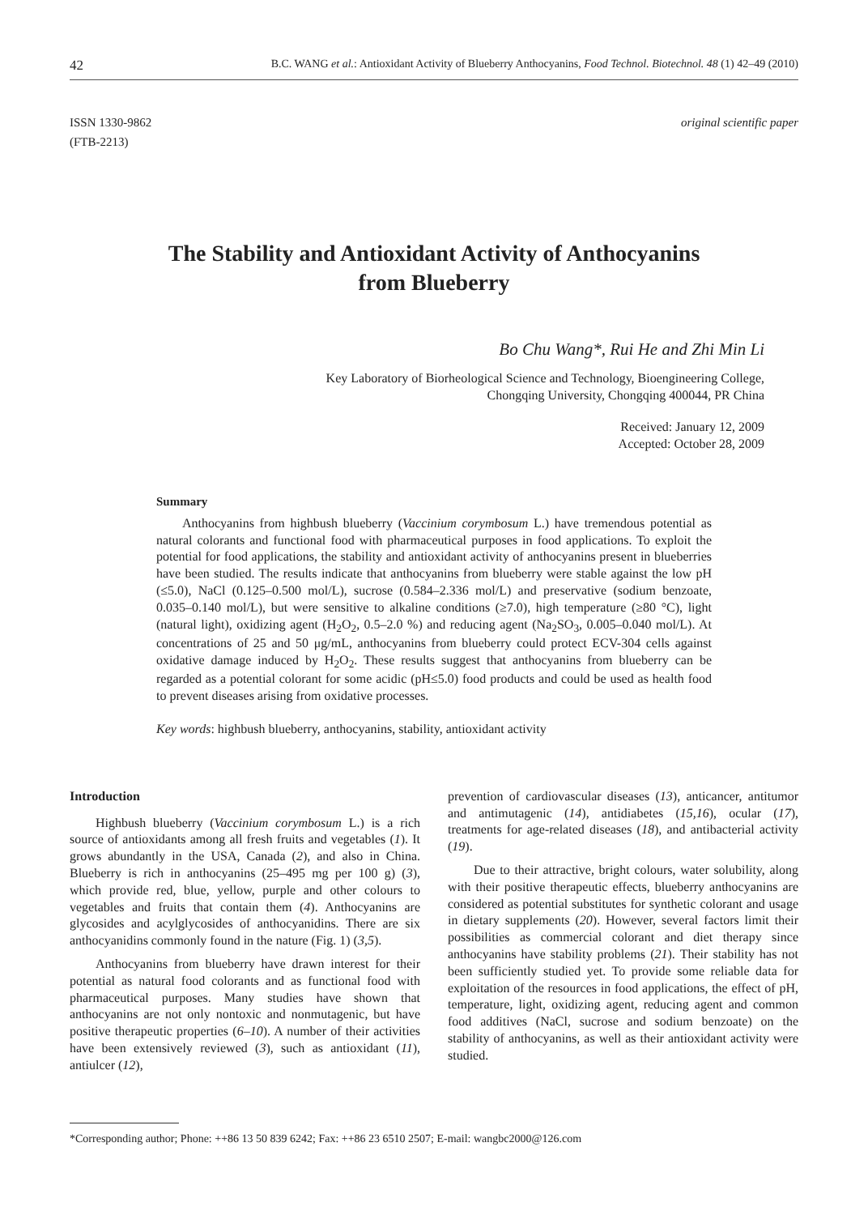42 B.C. WANG et al.: Antioxidant Activity of Blueberry Anthocyanins, Food Technol. Biotechnol. 48 (1) 42–49 (2010)
ISSN 1330-9862
(FTB-2213)
original scientific paper
The Stability and Antioxidant Activity of Anthocyanins
from Blueberry
Bo Chu Wang*, Rui He and Zhi Min Li
Key Laboratory of Biorheological Science and Technology, Bioengineering College,
Chongqing University, Chongqing 400044, PR China
Received: January 12, 2009
Accepted: October 28, 2009
Summary
Anthocyanins from highbush blueberry (Vaccinium corymbosum L.) have tremendous potential as natural colorants and functional food with pharmaceutical purposes in food applications. To exploit the potential for food applications, the stability and antioxidant activity of anthocyanins present in blueberries have been studied. The results indicate that anthocyanins from blueberry were stable against the low pH (≤5.0), NaCl (0.125–0.500 mol/L), sucrose (0.584–2.336 mol/L) and preservative (sodium benzoate, 0.035–0.140 mol/L), but were sensitive to alkaline conditions (≥7.0), high temperature (≥80 °C), light (natural light), oxidizing agent (H<sub>2</sub>O<sub>2</sub>, 0.5–2.0 %) and reducing agent (Na<sub>2</sub>SO<sub>3</sub>, 0.005–0.040 mol/L). At concentrations of 25 and 50 μg/mL, anthocyanins from blueberry could protect ECV-304 cells against oxidative damage induced by H<sub>2</sub>O<sub>2</sub>. These results suggest that anthocyanins from blueberry can be regarded as a potential colorant for some acidic (pH≤5.0) food products and could be used as health food to prevent diseases arising from oxidative processes.
Key words: highbush blueberry, anthocyanins, stability, antioxidant activity
Introduction
Highbush blueberry (Vaccinium corymbosum L.) is a rich source of antioxidants among all fresh fruits and vegetables (1). It grows abundantly in the USA, Canada (2), and also in China. Blueberry is rich in anthocyanins (25–495 mg per 100 g) (3), which provide red, blue, yellow, purple and other colours to vegetables and fruits that contain them (4). Anthocyanins are glycosides and acylglycosides of anthocyanidins. There are six anthocyanidins commonly found in the nature (Fig. 1) (3,5).
Anthocyanins from blueberry have drawn interest for their potential as natural food colorants and as functional food with pharmaceutical purposes. Many studies have shown that anthocyanins are not only nontoxic and nonmutagenic, but have positive therapeutic properties (6–10). A number of their activities have been extensively reviewed (3), such as antioxidant (11), antiulcer (12),
prevention of cardiovascular diseases (13), anticancer, antitumor and antimutagenic (14), antidiabetes (15,16), ocular (17), treatments for age-related diseases (18), and antibacterial activity (19).
Due to their attractive, bright colours, water solubility, along with their positive therapeutic effects, blueberry anthocyanins are considered as potential substitutes for synthetic colorant and usage in dietary supplements (20). However, several factors limit their possibilities as commercial colorant and diet therapy since anthocyanins have stability problems (21). Their stability has not been sufficiently studied yet. To provide some reliable data for exploitation of the resources in food applications, the effect of pH, temperature, light, oxidizing agent, reducing agent and common food additives (NaCl, sucrose and sodium benzoate) on the stability of anthocyanins, as well as their antioxidant activity were studied.
*Corresponding author; Phone: ++86 13 50 839 6242; Fax: ++86 23 6510 2507; E-mail: wangbc2000@126.com